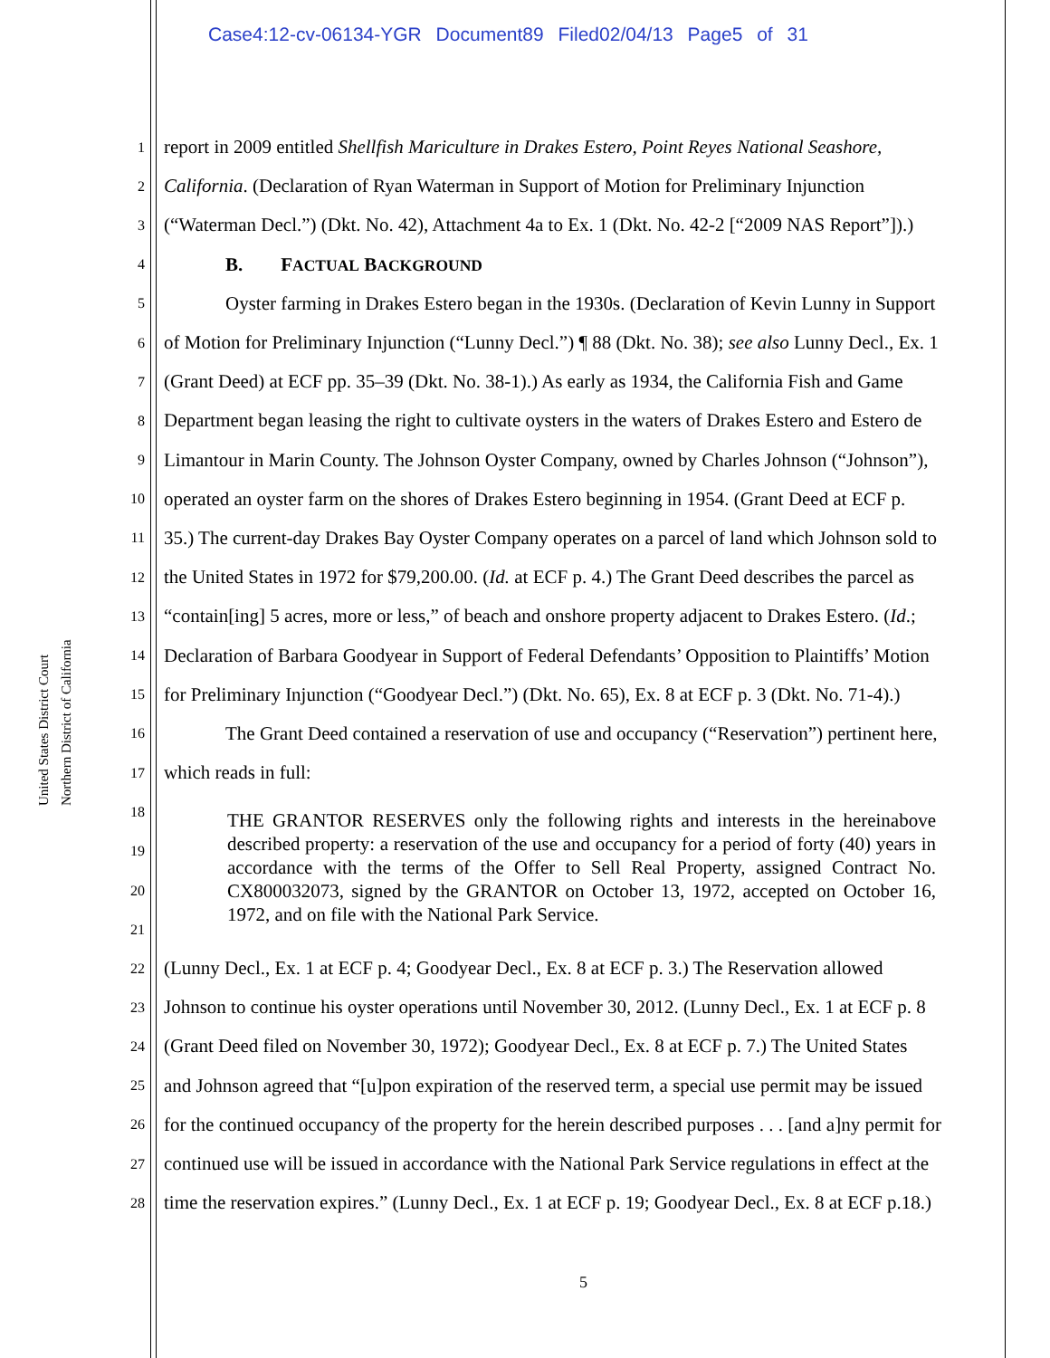Case4:12-cv-06134-YGR Document89 Filed02/04/13 Page5 of 31
United States District Court
Northern District of California
1 report in 2009 entitled Shellfish Mariculture in Drakes Estero, Point Reyes National Seashore,
2 California. (Declaration of Ryan Waterman in Support of Motion for Preliminary Injunction
3 (“Waterman Decl.”) (Dkt. No. 42), Attachment 4a to Ex. 1 (Dkt. No. 42-2 [“2009 NAS Report”]).)
4 B. FACTUAL BACKGROUND
5 Oyster farming in Drakes Estero began in the 1930s. (Declaration of Kevin Lunny in Support
6 of Motion for Preliminary Injunction (“Lunny Decl.”) ¶ 88 (Dkt. No. 38); see also Lunny Decl., Ex. 1
7 (Grant Deed) at ECF pp. 35–39 (Dkt. No. 38-1).) As early as 1934, the California Fish and Game
8 Department began leasing the right to cultivate oysters in the waters of Drakes Estero and Estero de
9 Limantour in Marin County. The Johnson Oyster Company, owned by Charles Johnson (“Johnson”),
10 operated an oyster farm on the shores of Drakes Estero beginning in 1954. (Grant Deed at ECF p.
11 35.) The current-day Drakes Bay Oyster Company operates on a parcel of land which Johnson sold to
12 the United States in 1972 for $79,200.00. (Id. at ECF p. 4.) The Grant Deed describes the parcel as
13 “contain[ing] 5 acres, more or less,” of beach and onshore property adjacent to Drakes Estero. (Id.;
14 Declaration of Barbara Goodyear in Support of Federal Defendants’ Opposition to Plaintiffs’ Motion
15 for Preliminary Injunction (“Goodyear Decl.”) (Dkt. No. 65), Ex. 8 at ECF p. 3 (Dkt. No. 71-4).)
16 The Grant Deed contained a reservation of use and occupancy (“Reservation”) pertinent here,
17 which reads in full:
18
19
20
21
THE GRANTOR RESERVES only the following rights and interests in the hereinabove described property: a reservation of the use and occupancy for a period of forty (40) years in accordance with the terms of the Offer to Sell Real Property, assigned Contract No. CX800032073, signed by the GRANTOR on October 13, 1972, accepted on October 16, 1972, and on file with the National Park Service.
22 (Lunny Decl., Ex. 1 at ECF p. 4; Goodyear Decl., Ex. 8 at ECF p. 3.) The Reservation allowed
23 Johnson to continue his oyster operations until November 30, 2012. (Lunny Decl., Ex. 1 at ECF p. 8
24 (Grant Deed filed on November 30, 1972); Goodyear Decl., Ex. 8 at ECF p. 7.) The United States
25 and Johnson agreed that “[u]pon expiration of the reserved term, a special use permit may be issued
26 for the continued occupancy of the property for the herein described purposes . . . [and a]ny permit for
27 continued use will be issued in accordance with the National Park Service regulations in effect at the
28 time the reservation expires.” (Lunny Decl., Ex. 1 at ECF p. 19; Goodyear Decl., Ex. 8 at ECF p.18.)
5